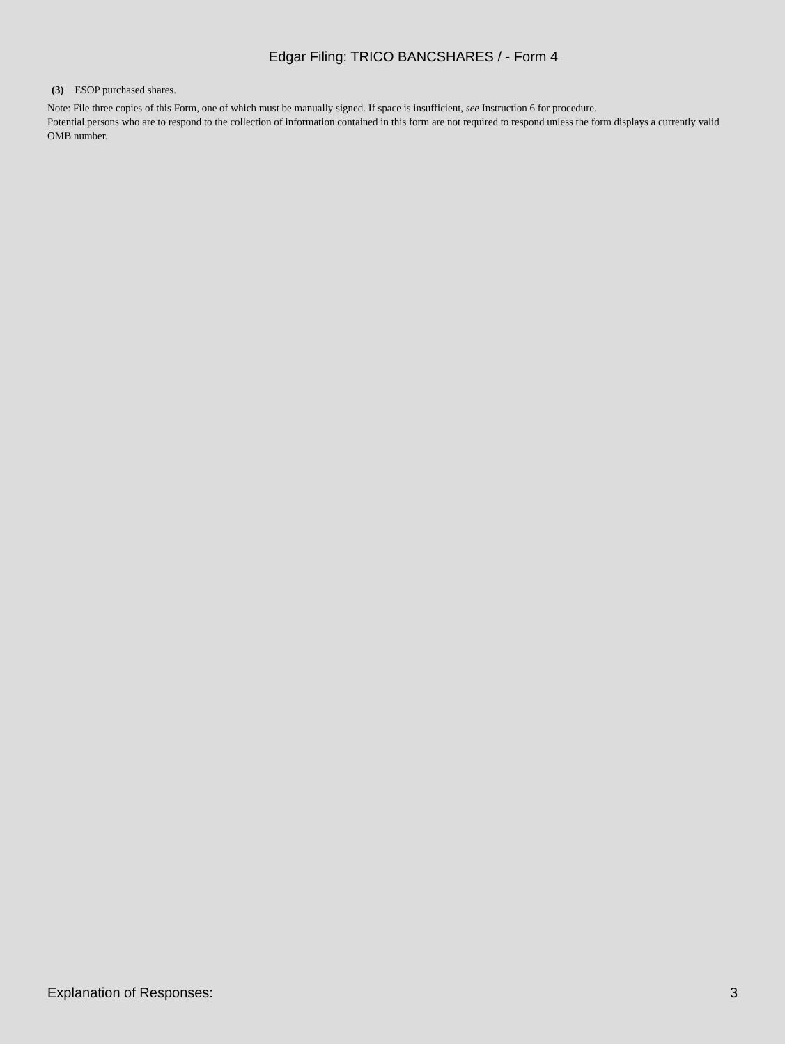Edgar Filing: TRICO BANCSHARES / - Form 4
(3) ESOP purchased shares.
Note: File three copies of this Form, one of which must be manually signed. If space is insufficient, see Instruction 6 for procedure.
Potential persons who are to respond to the collection of information contained in this form are not required to respond unless the form displays a currently valid OMB number.
Explanation of Responses: 3